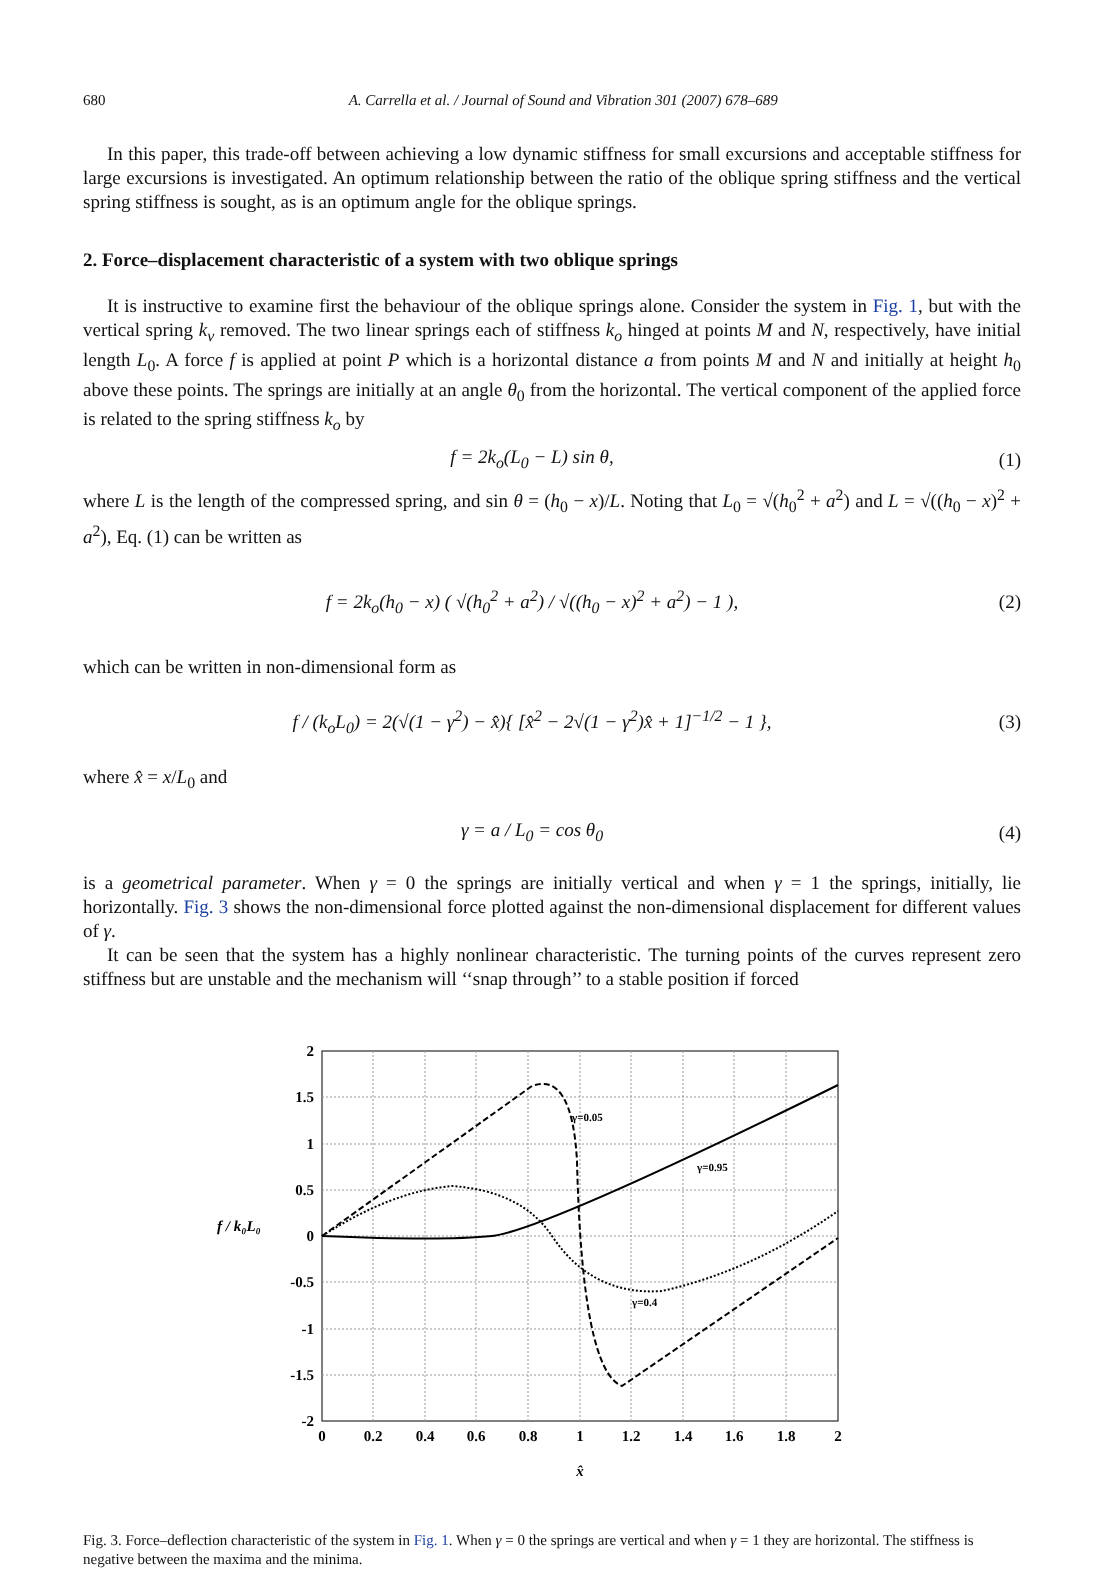680 A. Carrella et al. / Journal of Sound and Vibration 301 (2007) 678–689
In this paper, this trade-off between achieving a low dynamic stiffness for small excursions and acceptable stiffness for large excursions is investigated. An optimum relationship between the ratio of the oblique spring stiffness and the vertical spring stiffness is sought, as is an optimum angle for the oblique springs.
2. Force–displacement characteristic of a system with two oblique springs
It is instructive to examine first the behaviour of the oblique springs alone. Consider the system in Fig. 1, but with the vertical spring k<sub>v</sub> removed. The two linear springs each of stiffness k<sub>o</sub> hinged at points M and N, respectively, have initial length L<sub>0</sub>. A force f is applied at point P which is a horizontal distance a from points M and N and initially at height h<sub>0</sub> above these points. The springs are initially at an angle θ<sub>0</sub> from the horizontal. The vertical component of the applied force is related to the spring stiffness k<sub>o</sub> by
f = 2k<sub>o</sub>(L<sub>0</sub> − L) sin θ, (1)
where L is the length of the compressed spring, and sin θ = (h<sub>0</sub> − x)/L. Noting that L<sub>0</sub> = √(h<sub>0</sub><sup>2</sup> + a<sup>2</sup>) and L = √((h<sub>0</sub> − x)<sup>2</sup> + a<sup>2</sup>), Eq. (1) can be written as
f = 2k<sub>o</sub>(h<sub>0</sub> − x) ( √(h<sub>0</sub><sup>2</sup> + a<sup>2</sup>) / √((h<sub>0</sub> − x)<sup>2</sup> + a<sup>2</sup>) − 1 ), (2)
which can be written in non-dimensional form as
f / (k<sub>o</sub>L<sub>0</sub>) = 2(√(1 − γ<sup>2</sup>) − x̂){ [x̂<sup>2</sup> − 2√(1 − γ<sup>2</sup>)x̂ + 1]<sup>−1/2</sup> − 1 }, (3)
where x̂ = x/L<sub>0</sub> and
γ = a / L<sub>0</sub> = cos θ<sub>0</sub> (4)
is a geometrical parameter. When γ = 0 the springs are initially vertical and when γ = 1 the springs, initially, lie horizontally. Fig. 3 shows the non-dimensional force plotted against the non-dimensional displacement for different values of γ.
It can be seen that the system has a highly nonlinear characteristic. The turning points of the curves represent zero stiffness but are unstable and the mechanism will ‘‘snap through’’ to a stable position if forced
f / k₀L₀
2
1.5
1
0.5
0
-0.5
-1
-1.5
-2
0
0.2
0.4
0.6
0.8
1
1.2
1.4
1.6
1.8
2
x̂
γ=0.05
γ=0.95
γ=0.4
Fig. 3. Force–deflection characteristic of the system in Fig. 1. When γ = 0 the springs are vertical and when γ = 1 they are horizontal. The stiffness is negative between the maxima and the minima.